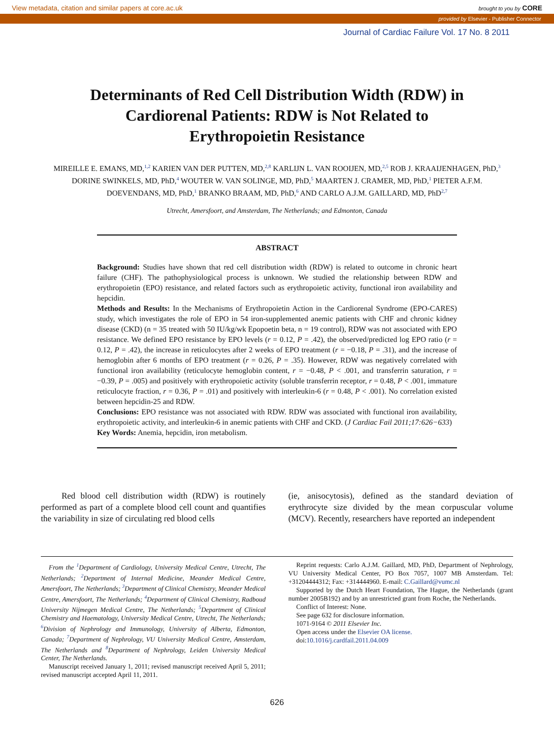View metadata, citation and similar papers at core.ac.uk brought to you by CORE
provided by Elsevier - Publisher Connector
Journal of Cardiac Failure Vol. 17 No. 8 2011
Determinants of Red Cell Distribution Width (RDW) in Cardiorenal Patients: RDW is Not Related to Erythropoietin Resistance
MIREILLE E. EMANS, MD,<sup>1,2</sup> KARIEN VAN DER PUTTEN, MD,<sup>2,8</sup> KARLIJN L. VAN ROOIJEN, MD,<sup>2,5</sup> ROB J. KRAAIJENHAGEN, PhD,<sup>3</sup> DORINE SWINKELS, MD, PhD,<sup>4</sup> WOUTER W. VAN SOLINGE, MD, PhD,<sup>5</sup> MAARTEN J. CRAMER, MD, PhD,<sup>1</sup> PIETER A.F.M. DOEVENDANS, MD, PhD,<sup>1</sup> BRANKO BRAAM, MD, PhD,<sup>6</sup> AND CARLO A.J.M. GAILLARD, MD, PhD<sup>2,7</sup>
Utrecht, Amersfoort, and Amsterdam, The Netherlands; and Edmonton, Canada
ABSTRACT
Background: Studies have shown that red cell distribution width (RDW) is related to outcome in chronic heart failure (CHF). The pathophysiological process is unknown. We studied the relationship between RDW and erythropoietin (EPO) resistance, and related factors such as erythropoietic activity, functional iron availability and hepcidin.
Methods and Results: In the Mechanisms of Erythropoietin Action in the Cardiorenal Syndrome (EPO-CARES) study, which investigates the role of EPO in 54 iron-supplemented anemic patients with CHF and chronic kidney disease (CKD) (n = 35 treated with 50 IU/kg/wk Epopoetin beta, n = 19 control), RDW was not associated with EPO resistance. We defined EPO resistance by EPO levels (r = 0.12, P = .42), the observed/predicted log EPO ratio (r = 0.12, P = .42), the increase in reticulocytes after 2 weeks of EPO treatment (r = −0.18, P = .31), and the increase of hemoglobin after 6 months of EPO treatment (r = 0.26, P = .35). However, RDW was negatively correlated with functional iron availability (reticulocyte hemoglobin content, r = −0.48, P < .001, and transferrin saturation, r = −0.39, P = .005) and positively with erythropoietic activity (soluble transferrin receptor, r = 0.48, P < .001, immature reticulocyte fraction, r = 0.36, P = .01) and positively with interleukin-6 (r = 0.48, P < .001). No correlation existed between hepcidin-25 and RDW.
Conclusions: EPO resistance was not associated with RDW. RDW was associated with functional iron availability, erythropoietic activity, and interleukin-6 in anemic patients with CHF and CKD. (J Cardiac Fail 2011;17:626−633)
Key Words: Anemia, hepcidin, iron metabolism.
Red blood cell distribution width (RDW) is routinely performed as part of a complete blood cell count and quantifies the variability in size of circulating red blood cells
(ie, anisocytosis), defined as the standard deviation of erythrocyte size divided by the mean corpuscular volume (MCV). Recently, researchers have reported an independent
From the <sup>1</sup>Department of Cardiology, University Medical Centre, Utrecht, The Netherlands; <sup>2</sup>Department of Internal Medicine, Meander Medical Centre, Amersfoort, The Netherlands; <sup>3</sup>Department of Clinical Chemistry, Meander Medical Centre, Amersfoort, The Netherlands; <sup>4</sup>Department of Clinical Chemistry, Radboud University Nijmegen Medical Centre, The Netherlands; <sup>5</sup>Department of Clinical Chemistry and Haematology, University Medical Centre, Utrecht, The Netherlands; <sup>6</sup>Division of Nephrology and Immunology, University of Alberta, Edmonton, Canada; <sup>7</sup>Department of Nephrology, VU University Medical Centre, Amsterdam, The Netherlands and <sup>8</sup>Department of Nephrology, Leiden University Medical Center, The Netherlands.
Manuscript received January 1, 2011; revised manuscript received April 5, 2011; revised manuscript accepted April 11, 2011.
Reprint requests: Carlo A.J.M. Gaillard, MD, PhD, Department of Nephrology, VU University Medical Center, PO Box 7057, 1007 MB Amsterdam. Tel: +31204444312; Fax: +314444960. E-mail: C.Gaillard@vumc.nl
Supported by the Dutch Heart Foundation, The Hague, the Netherlands (grant number 2005B192) and by an unrestricted grant from Roche, the Netherlands.
Conflict of Interest: None.
See page 632 for disclosure information.
1071-9164 © 2011 Elsevier Inc.
Open access under the Elsevier OA license.
doi:10.1016/j.cardfail.2011.04.009
626